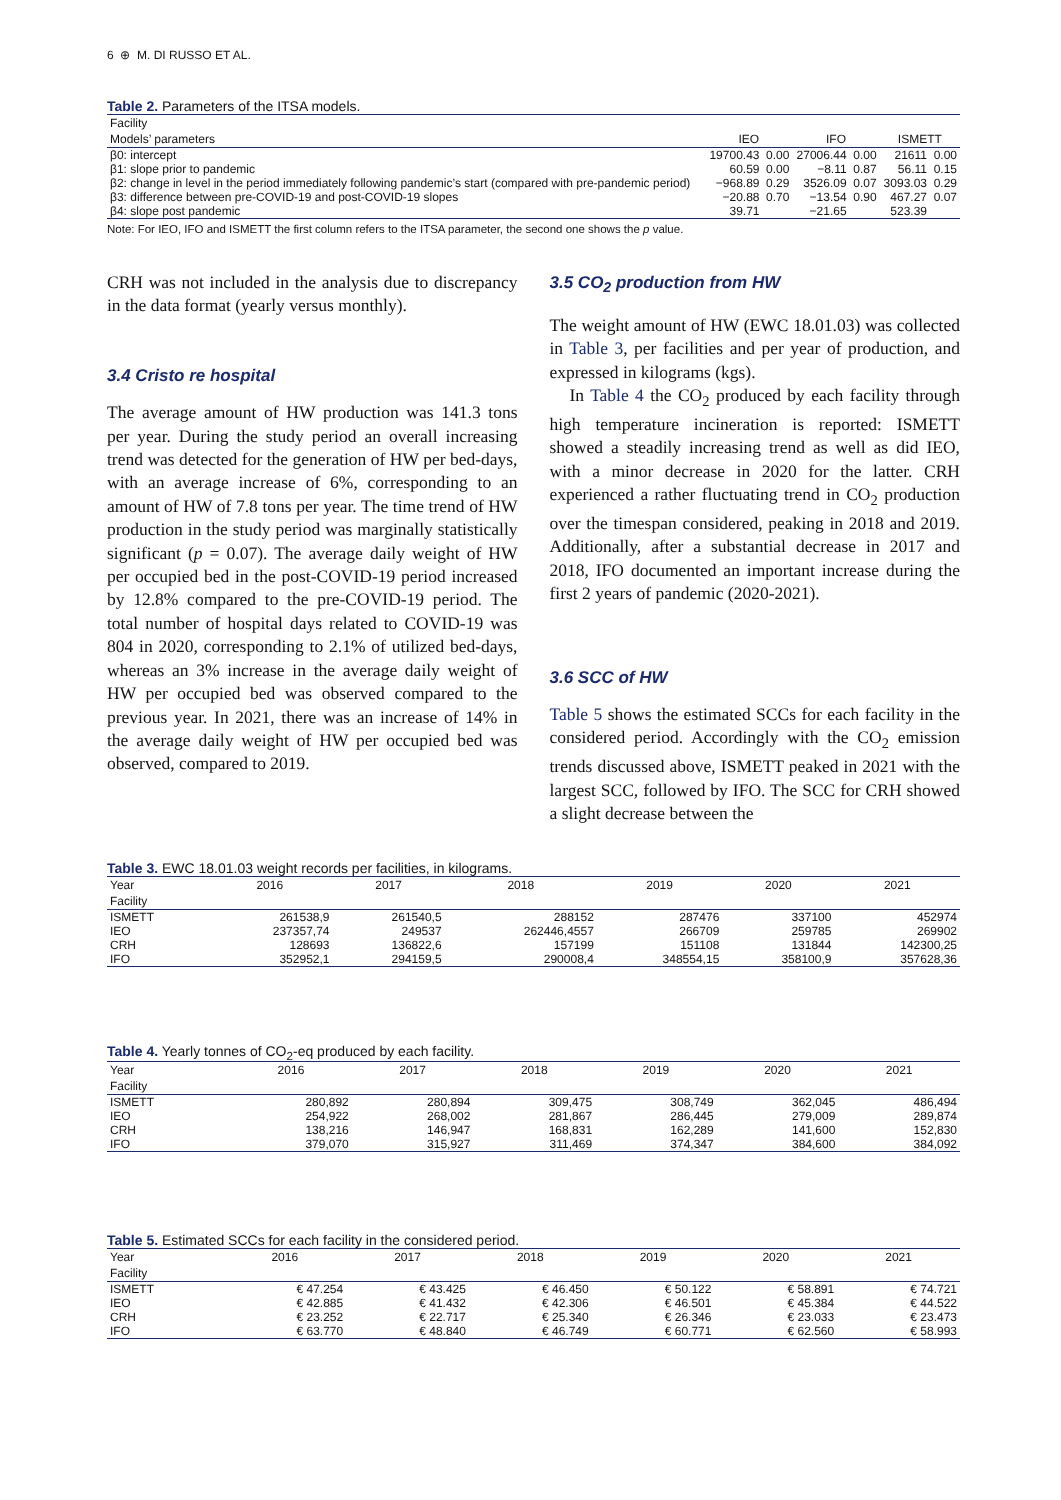6 ⊕ M. DI RUSSO ET AL.
Table 2. Parameters of the ITSA models.
| Facility | | | | | | |
| --- | --- | --- | --- | --- | --- | --- |
| Models’ parameters | IEO | | IFO | | ISMETT | |
| β0: intercept | 19700.43 | 0.00 | 27006.44 | 0.00 | 21611 | 0.00 |
| β1: slope prior to pandemic | 60.59 | 0.00 | −8.11 | 0.87 | 56.11 | 0.15 |
| β2: change in level in the period immediately following pandemic’s start (compared with pre-pandemic period) | −968.89 | 0.29 | 3526.09 | 0.07 | 3093.03 | 0.29 |
| β3: difference between pre-COVID-19 and post-COVID-19 slopes | −20.88 | 0.70 | −13.54 | 0.90 | 467.27 | 0.07 |
| β4: slope post pandemic | 39.71 | | −21.65 | | 523.39 | |
Note: For IEO, IFO and ISMETT the first column refers to the ITSA parameter, the second one shows the p value.
CRH was not included in the analysis due to discrepancy in the data format (yearly versus monthly).
3.4 Cristo re hospital
The average amount of HW production was 141.3 tons per year. During the study period an overall increasing trend was detected for the generation of HW per bed-days, with an average increase of 6%, corresponding to an amount of HW of 7.8 tons per year. The time trend of HW production in the study period was marginally statistically significant (p = 0.07). The average daily weight of HW per occupied bed in the post-COVID-19 period increased by 12.8% compared to the pre-COVID-19 period. The total number of hospital days related to COVID-19 was 804 in 2020, corresponding to 2.1% of utilized bed-days, whereas an 3% increase in the average daily weight of HW per occupied bed was observed compared to the previous year. In 2021, there was an increase of 14% in the average daily weight of HW per occupied bed was observed, compared to 2019.
3.5 CO<sub>2</sub> production from HW
The weight amount of HW (EWC 18.01.03) was collected in Table 3, per facilities and per year of production, and expressed in kilograms (kgs).
In Table 4 the CO<sub>2</sub> produced by each facility through high temperature incineration is reported: ISMETT showed a steadily increasing trend as well as did IEO, with a minor decrease in 2020 for the latter. CRH experienced a rather fluctuating trend in CO<sub>2</sub> production over the timespan considered, peaking in 2018 and 2019. Additionally, after a substantial decrease in 2017 and 2018, IFO documented an important increase during the first 2 years of pandemic (2020-2021).
3.6 SCC of HW
Table 5 shows the estimated SCCs for each facility in the considered period. Accordingly with the CO<sub>2</sub> emission trends discussed above, ISMETT peaked in 2021 with the largest SCC, followed by IFO. The SCC for CRH showed a slight decrease between the
Table 3. EWC 18.01.03 weight records per facilities, in kilograms.
| Year | 2016 | 2017 | 2018 | 2019 | 2020 | 2021 |
| --- | --- | --- | --- | --- | --- | --- |
| Facility | | | | | | |
| ISMETT | 261538,9 | 261540,5 | 288152 | 287476 | 337100 | 452974 |
| IEO | 237357,74 | 249537 | 262446,4557 | 266709 | 259785 | 269902 |
| CRH | 128693 | 136822,6 | 157199 | 151108 | 131844 | 142300,25 |
| IFO | 352952,1 | 294159,5 | 290008,4 | 348554,15 | 358100,9 | 357628,36 |
Table 4. Yearly tonnes of CO<sub>2</sub>-eq produced by each facility.
| Year | 2016 | 2017 | 2018 | 2019 | 2020 | 2021 |
| --- | --- | --- | --- | --- | --- | --- |
| Facility | | | | | | |
| ISMETT | 280,892 | 280,894 | 309,475 | 308,749 | 362,045 | 486,494 |
| IEO | 254,922 | 268,002 | 281,867 | 286,445 | 279,009 | 289,874 |
| CRH | 138,216 | 146,947 | 168,831 | 162,289 | 141,600 | 152,830 |
| IFO | 379,070 | 315,927 | 311,469 | 374,347 | 384,600 | 384,092 |
Table 5. Estimated SCCs for each facility in the considered period.
| Year | 2016 | 2017 | 2018 | 2019 | 2020 | 2021 |
| --- | --- | --- | --- | --- | --- | --- |
| Facility | | | | | | |
| ISMETT | € 47.254 | € 43.425 | € 46.450 | € 50.122 | € 58.891 | € 74.721 |
| IEO | € 42.885 | € 41.432 | € 42.306 | € 46.501 | € 45.384 | € 44.522 |
| CRH | € 23.252 | € 22.717 | € 25.340 | € 26.346 | € 23.033 | € 23.473 |
| IFO | € 63.770 | € 48.840 | € 46.749 | € 60.771 | € 62.560 | € 58.993 |